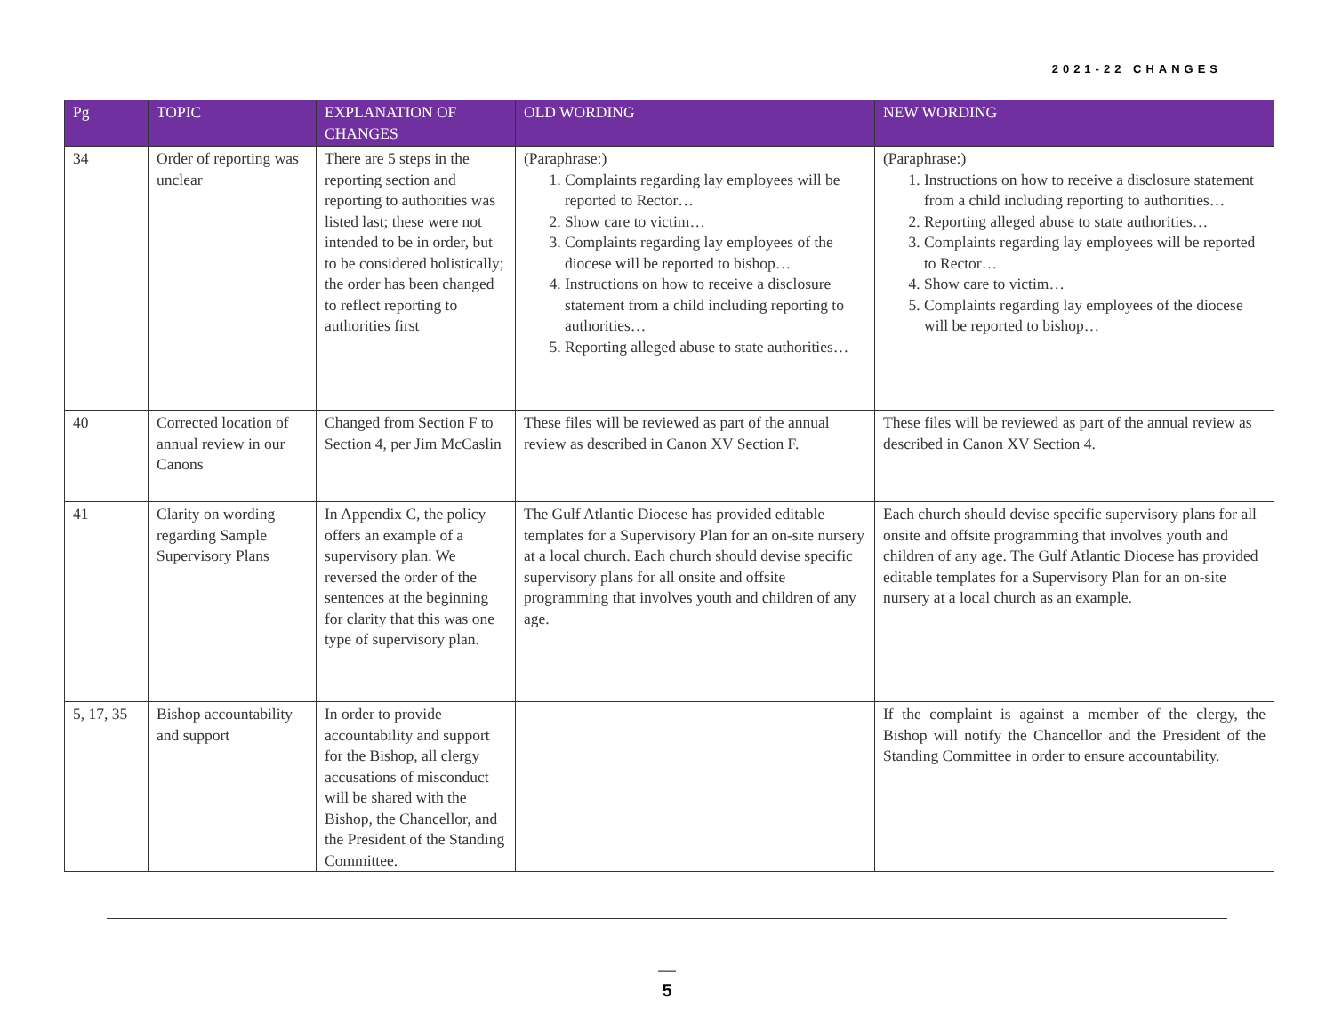2021-22 CHANGES
| Pg | TOPIC | EXPLANATION OF CHANGES | OLD WORDING | NEW WORDING |
| --- | --- | --- | --- | --- |
| 34 | Order of reporting was unclear | There are 5 steps in the reporting section and reporting to authorities was listed last; these were not intended to be in order, but to be considered holistically; the order has been changed to reflect reporting to authorities first | (Paraphrase:) 1. Complaints regarding lay employees will be reported to Rector… 2. Show care to victim… 3. Complaints regarding lay employees of the diocese will be reported to bishop… 4. Instructions on how to receive a disclosure statement from a child including reporting to authorities… 5. Reporting alleged abuse to state authorities… | (Paraphrase:) 1. Instructions on how to receive a disclosure statement from a child including reporting to authorities… 2. Reporting alleged abuse to state authorities… 3. Complaints regarding lay employees will be reported to Rector… 4. Show care to victim… 5. Complaints regarding lay employees of the diocese will be reported to bishop… |
| 40 | Corrected location of annual review in our Canons | Changed from Section F to Section 4, per Jim McCaslin | These files will be reviewed as part of the annual review as described in Canon XV Section F. | These files will be reviewed as part of the annual review as described in Canon XV Section 4. |
| 41 | Clarity on wording regarding Sample Supervisory Plans | In Appendix C, the policy offers an example of a supervisory plan. We reversed the order of the sentences at the beginning for clarity that this was one type of supervisory plan. | The Gulf Atlantic Diocese has provided editable templates for a Supervisory Plan for an on-site nursery at a local church. Each church should devise specific supervisory plans for all onsite and offsite programming that involves youth and children of any age. | Each church should devise specific supervisory plans for all onsite and offsite programming that involves youth and children of any age. The Gulf Atlantic Diocese has provided editable templates for a Supervisory Plan for an on-site nursery at a local church as an example. |
| 5, 17, 35 | Bishop accountability and support | In order to provide accountability and support for the Bishop, all clergy accusations of misconduct will be shared with the Bishop, the Chancellor, and the President of the Standing Committee. | | If the complaint is against a member of the clergy, the Bishop will notify the Chancellor and the President of the Standing Committee in order to ensure accountability. |
—
5